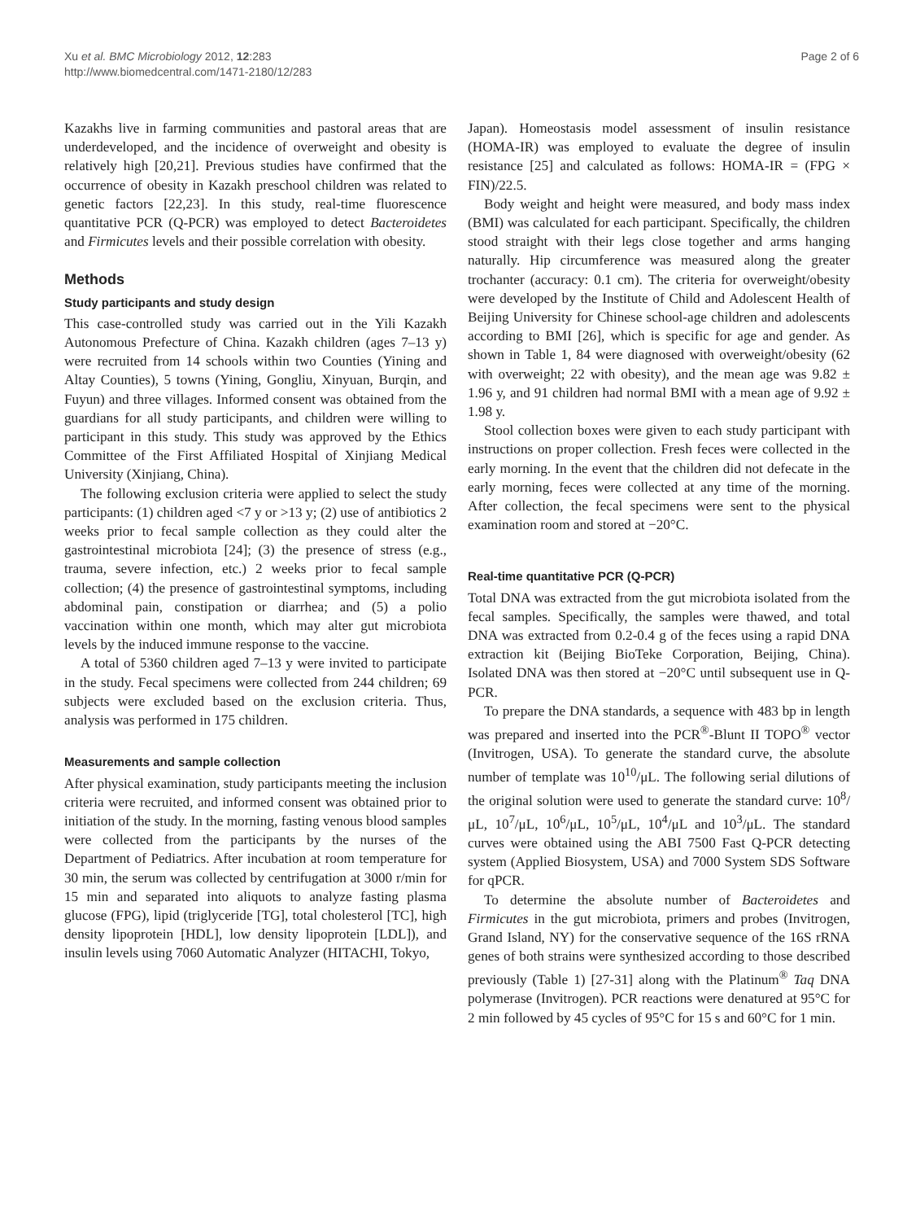Xu et al. BMC Microbiology 2012, 12:283
http://www.biomedcentral.com/1471-2180/12/283
Page 2 of 6
Kazakhs live in farming communities and pastoral areas that are underdeveloped, and the incidence of overweight and obesity is relatively high [20,21]. Previous studies have confirmed that the occurrence of obesity in Kazakh preschool children was related to genetic factors [22,23]. In this study, real-time fluorescence quantitative PCR (Q-PCR) was employed to detect Bacteroidetes and Firmicutes levels and their possible correlation with obesity.
Methods
Study participants and study design
This case-controlled study was carried out in the Yili Kazakh Autonomous Prefecture of China. Kazakh children (ages 7–13 y) were recruited from 14 schools within two Counties (Yining and Altay Counties), 5 towns (Yining, Gongliu, Xinyuan, Burqin, and Fuyun) and three villages. Informed consent was obtained from the guardians for all study participants, and children were willing to participant in this study. This study was approved by the Ethics Committee of the First Affiliated Hospital of Xinjiang Medical University (Xinjiang, China).
The following exclusion criteria were applied to select the study participants: (1) children aged <7 y or >13 y; (2) use of antibiotics 2 weeks prior to fecal sample collection as they could alter the gastrointestinal microbiota [24]; (3) the presence of stress (e.g., trauma, severe infection, etc.) 2 weeks prior to fecal sample collection; (4) the presence of gastrointestinal symptoms, including abdominal pain, constipation or diarrhea; and (5) a polio vaccination within one month, which may alter gut microbiota levels by the induced immune response to the vaccine.
A total of 5360 children aged 7–13 y were invited to participate in the study. Fecal specimens were collected from 244 children; 69 subjects were excluded based on the exclusion criteria. Thus, analysis was performed in 175 children.
Measurements and sample collection
After physical examination, study participants meeting the inclusion criteria were recruited, and informed consent was obtained prior to initiation of the study. In the morning, fasting venous blood samples were collected from the participants by the nurses of the Department of Pediatrics. After incubation at room temperature for 30 min, the serum was collected by centrifugation at 3000 r/min for 15 min and separated into aliquots to analyze fasting plasma glucose (FPG), lipid (triglyceride [TG], total cholesterol [TC], high density lipoprotein [HDL], low density lipoprotein [LDL]), and insulin levels using 7060 Automatic Analyzer (HITACHI, Tokyo,
Japan). Homeostasis model assessment of insulin resistance (HOMA-IR) was employed to evaluate the degree of insulin resistance [25] and calculated as follows: HOMA-IR = (FPG × FIN)/22.5.
Body weight and height were measured, and body mass index (BMI) was calculated for each participant. Specifically, the children stood straight with their legs close together and arms hanging naturally. Hip circumference was measured along the greater trochanter (accuracy: 0.1 cm). The criteria for overweight/obesity were developed by the Institute of Child and Adolescent Health of Beijing University for Chinese school-age children and adolescents according to BMI [26], which is specific for age and gender. As shown in Table 1, 84 were diagnosed with overweight/obesity (62 with overweight; 22 with obesity), and the mean age was 9.82 ± 1.96 y, and 91 children had normal BMI with a mean age of 9.92 ± 1.98 y.
Stool collection boxes were given to each study participant with instructions on proper collection. Fresh feces were collected in the early morning. In the event that the children did not defecate in the early morning, feces were collected at any time of the morning. After collection, the fecal specimens were sent to the physical examination room and stored at −20°C.
Real-time quantitative PCR (Q-PCR)
Total DNA was extracted from the gut microbiota isolated from the fecal samples. Specifically, the samples were thawed, and total DNA was extracted from 0.2-0.4 g of the feces using a rapid DNA extraction kit (Beijing BioTeke Corporation, Beijing, China). Isolated DNA was then stored at −20°C until subsequent use in Q-PCR.
To prepare the DNA standards, a sequence with 483 bp in length was prepared and inserted into the PCR<sup>®</sup>-Blunt II TOPO<sup>®</sup> vector (Invitrogen, USA). To generate the standard curve, the absolute number of template was 10<sup>10</sup>/μL. The following serial dilutions of the original solution were used to generate the standard curve: 10<sup>8</sup>/μL, 10<sup>7</sup>/μL, 10<sup>6</sup>/μL, 10<sup>5</sup>/μL, 10<sup>4</sup>/μL and 10<sup>3</sup>/μL. The standard curves were obtained using the ABI 7500 Fast Q-PCR detecting system (Applied Biosystem, USA) and 7000 System SDS Software for qPCR.
To determine the absolute number of Bacteroidetes and Firmicutes in the gut microbiota, primers and probes (Invitrogen, Grand Island, NY) for the conservative sequence of the 16S rRNA genes of both strains were synthesized according to those described previously (Table 1) [27-31] along with the Platinum<sup>®</sup> Taq DNA polymerase (Invitrogen). PCR reactions were denatured at 95°C for 2 min followed by 45 cycles of 95°C for 15 s and 60°C for 1 min.